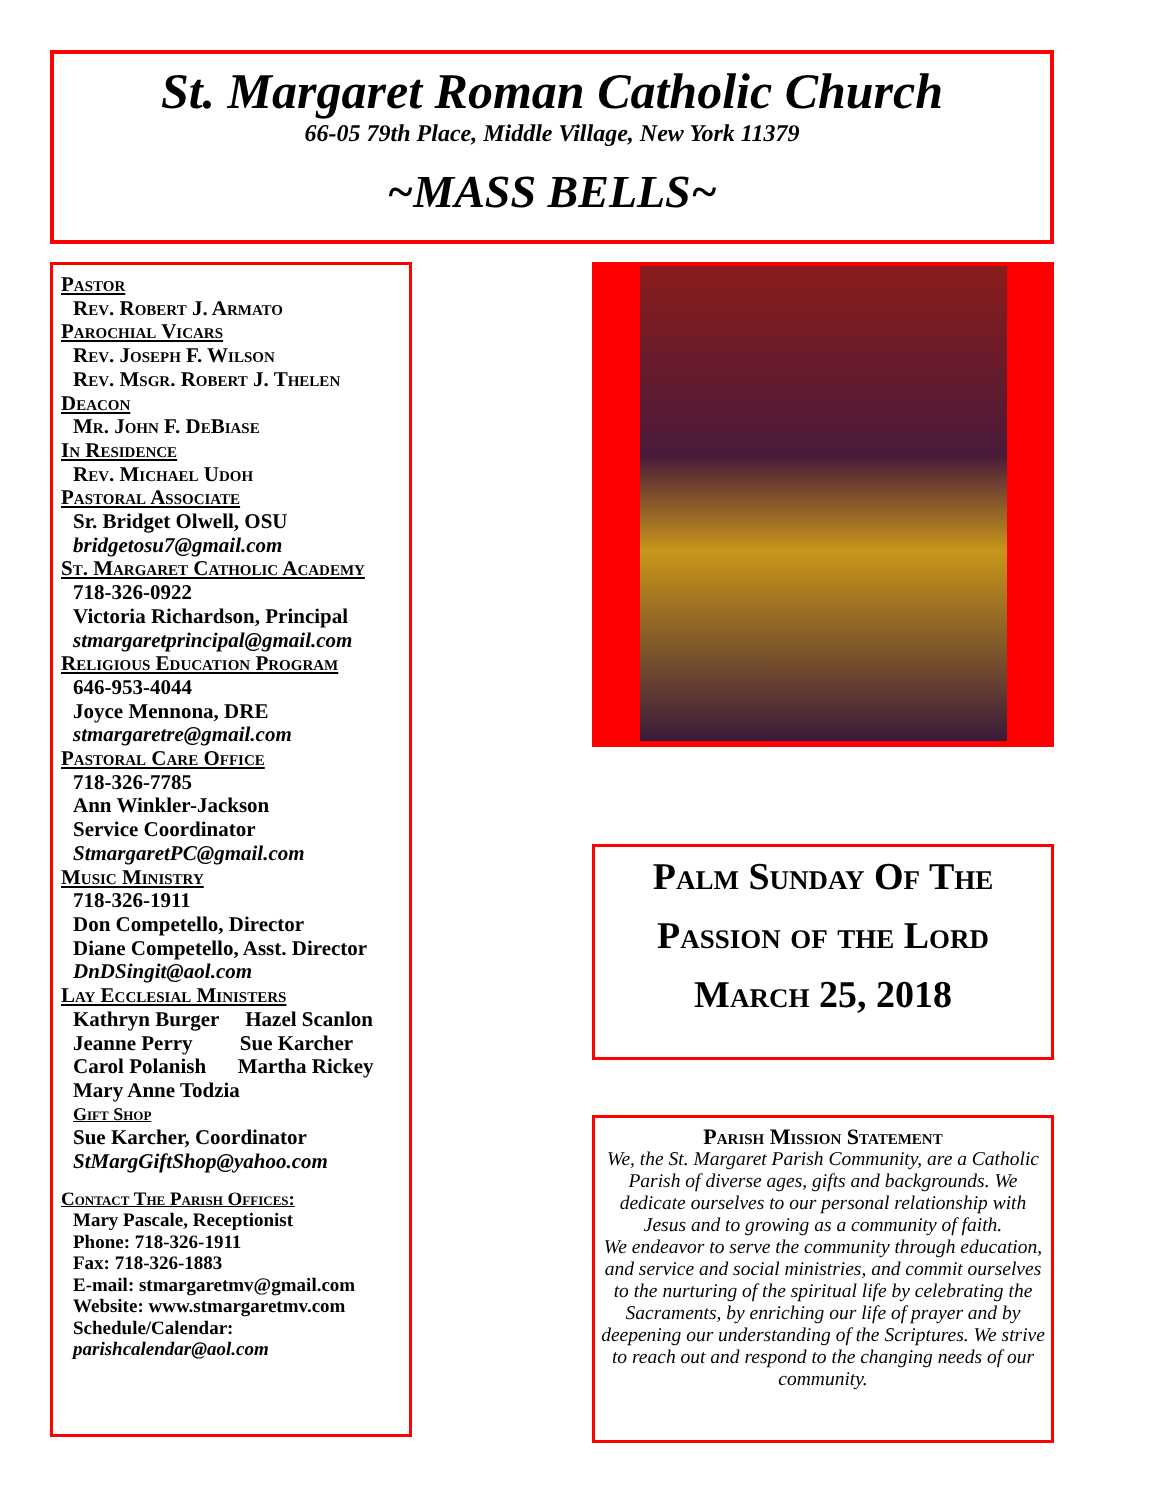St. Margaret Roman Catholic Church
66-05 79th Place, Middle Village, New York 11379
~MASS BELLS~
Pastor
Rev. Robert J. Armato
Parochial Vicars
Rev. Joseph F. Wilson
Rev. Msgr. Robert J. Thelen
Deacon
Mr. John F. DeBiase
In Residence
Rev. Michael Udoh
Pastoral Associate
Sr. Bridget Olwell, OSU
bridgetosu7@gmail.com
St. Margaret Catholic Academy
718-326-0922
Victoria Richardson, Principal
stmargaretprincipal@gmail.com
Religious Education Program
646-953-4044
Joyce Mennona, DRE
stmargaretre@gmail.com
Pastoral Care Office
718-326-7785
Ann Winkler-Jackson
Service Coordinator
StmargaretPC@gmail.com
Music Ministry
718-326-1911
Don Competello, Director
Diane Competello, Asst. Director
DnDSingit@aol.com
Lay Ecclesial Ministers
Kathryn Burger Hazel Scanlon
Jeanne Perry Sue Karcher
Carol Polanish Martha Rickey
Mary Anne Todzia
Gift Shop
Sue Karcher, Coordinator
StMargGiftShop@yahoo.com
Contact The Parish Offices:
Mary Pascale, Receptionist
Phone: 718-326-1911
Fax: 718-326-1883
E-mail: stmargaretmv@gmail.com
Website: www.stmargaretmv.com
Schedule/Calendar:
parishcalendar@aol.com
Palm Sunday Of The
Passion of the Lord
March 25, 2018
Parish Mission Statement
We, the St. Margaret Parish Community, are a Catholic Parish of diverse ages, gifts and backgrounds. We dedicate ourselves to our personal relationship with Jesus and to growing as a community of faith.
We endeavor to serve the community through education, and service and social ministries, and commit ourselves to the nurturing of the spiritual life by celebrating the Sacraments, by enriching our life of prayer and by deepening our understanding of the Scriptures. We strive to reach out and respond to the changing needs of our community.